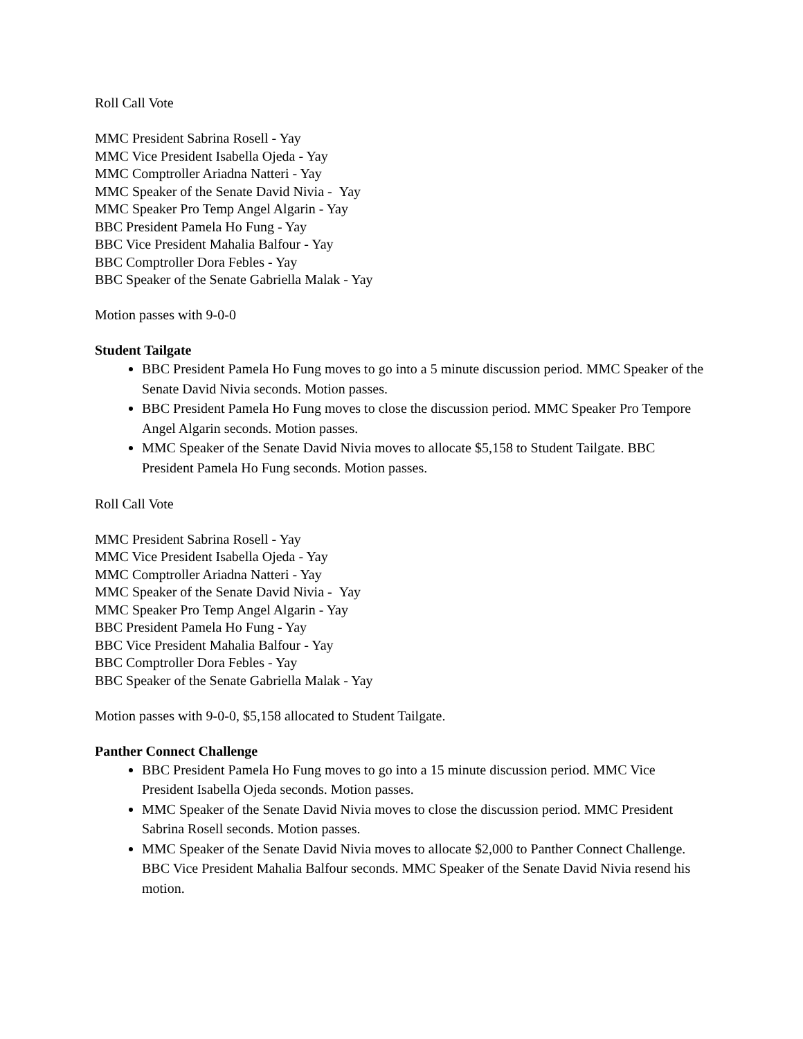Roll Call Vote
MMC President Sabrina Rosell - Yay
MMC Vice President Isabella Ojeda - Yay
MMC Comptroller Ariadna Natteri - Yay
MMC Speaker of the Senate David Nivia - Yay
MMC Speaker Pro Temp Angel Algarin - Yay
BBC President Pamela Ho Fung - Yay
BBC Vice President Mahalia Balfour - Yay
BBC Comptroller Dora Febles - Yay
BBC Speaker of the Senate Gabriella Malak - Yay
Motion passes with 9-0-0
Student Tailgate
BBC President Pamela Ho Fung moves to go into a 5 minute discussion period. MMC Speaker of the Senate David Nivia seconds. Motion passes.
BBC President Pamela Ho Fung moves to close the discussion period. MMC Speaker Pro Tempore Angel Algarin seconds. Motion passes.
MMC Speaker of the Senate David Nivia moves to allocate $5,158 to Student Tailgate. BBC President Pamela Ho Fung seconds. Motion passes.
Roll Call Vote
MMC President Sabrina Rosell - Yay
MMC Vice President Isabella Ojeda - Yay
MMC Comptroller Ariadna Natteri - Yay
MMC Speaker of the Senate David Nivia - Yay
MMC Speaker Pro Temp Angel Algarin - Yay
BBC President Pamela Ho Fung - Yay
BBC Vice President Mahalia Balfour - Yay
BBC Comptroller Dora Febles - Yay
BBC Speaker of the Senate Gabriella Malak - Yay
Motion passes with 9-0-0, $5,158 allocated to Student Tailgate.
Panther Connect Challenge
BBC President Pamela Ho Fung moves to go into a 15 minute discussion period. MMC Vice President Isabella Ojeda seconds. Motion passes.
MMC Speaker of the Senate David Nivia moves to close the discussion period. MMC President Sabrina Rosell seconds. Motion passes.
MMC Speaker of the Senate David Nivia moves to allocate $2,000 to Panther Connect Challenge. BBC Vice President Mahalia Balfour seconds. MMC Speaker of the Senate David Nivia resend his motion.